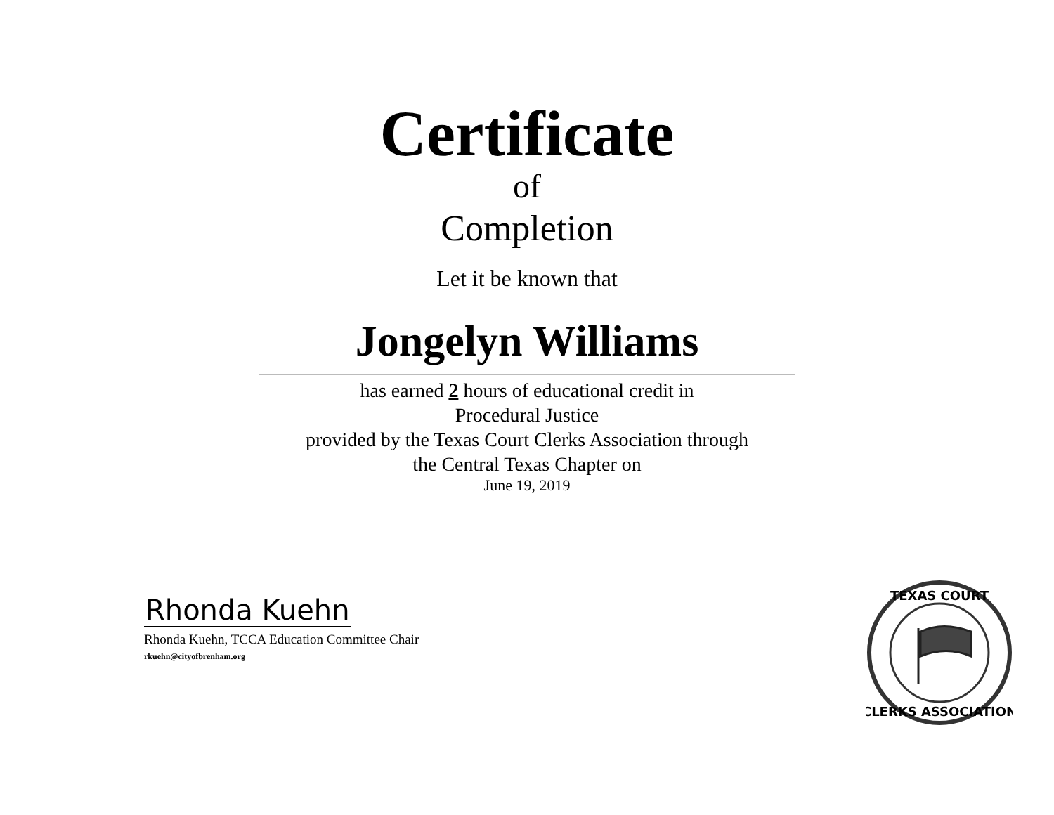Certificate
of
Completion
Let it be known that
Jongelyn Williams
has earned 2 hours of educational credit in
Procedural Justice
provided by the Texas Court Clerks Association through
the Central Texas Chapter on
June 19, 2019
Rhonda Kuehn
Rhonda Kuehn, TCCA Education Committee Chair
rkuehn@cityofbrenham.org
TEXAS COURT
CLERKS ASSOCIATION